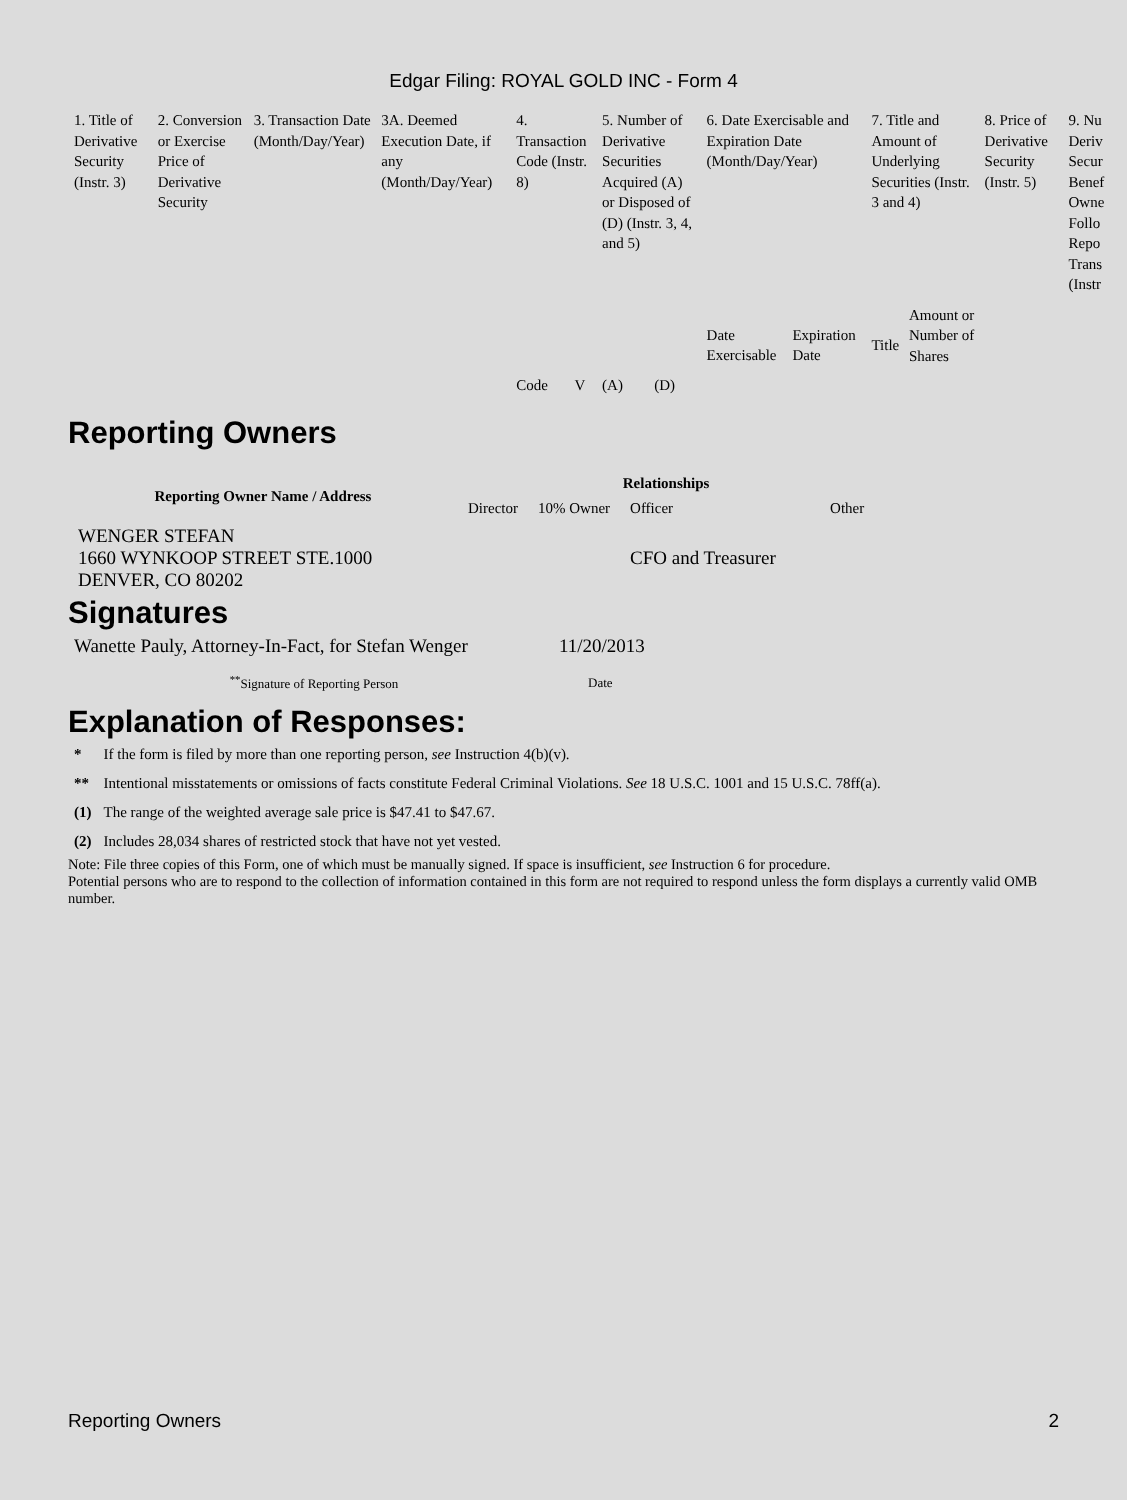Edgar Filing: ROYAL GOLD INC - Form 4
| 1. Title of Derivative Security (Instr. 3) | 2. Conversion or Exercise Price of Derivative Security | 3. Transaction Date (Month/Day/Year) | 3A. Deemed Execution Date, if any (Month/Day/Year) | 4. Transaction Code (Instr. 8) | | 5. Number of Derivative Securities Acquired (A) or Disposed of (D) (Instr. 3, 4, and 5) | | 6. Date Exercisable and Expiration Date (Month/Day/Year) | | 7. Title and Amount of Underlying Securities (Instr. 3 and 4) | | 8. Price of Derivative Security (Instr. 5) | 9. Nu Deriv Secur Benef Owne Follo Repo Trans (Instr |
| | | | | Code | V | (A) | (D) | Date Exercisable | Expiration Date | Title | Amount or Number of Shares | | |
Reporting Owners
| Reporting Owner Name / Address | Relationships | | | |
| --- | --- | --- | --- | --- |
| | Director | 10% Owner | Officer | Other |
| WENGER STEFAN 1660 WYNKOOP STREET STE.1000 DENVER, CO 80202 | | | CFO and Treasurer | |
Signatures
| Wanette Pauly, Attorney-In-Fact, for Stefan Wenger | 11/20/2013 |
| <sup>**</sup> Signature of Reporting Person | Date |
Explanation of Responses:
| * | If the form is filed by more than one reporting person, see Instruction 4(b)(v). |
| ** | Intentional misstatements or omissions of facts constitute Federal Criminal Violations. See 18 U.S.C. 1001 and 15 U.S.C. 78ff(a). |
| (1) | The range of the weighted average sale price is $47.41 to $47.67. |
| (2) | Includes 28,034 shares of restricted stock that have not yet vested. |
Note: File three copies of this Form, one of which must be manually signed. If space is insufficient, see Instruction 6 for procedure.
Potential persons who are to respond to the collection of information contained in this form are not required to respond unless the form displays a currently valid OMB number.
Reporting Owners 2